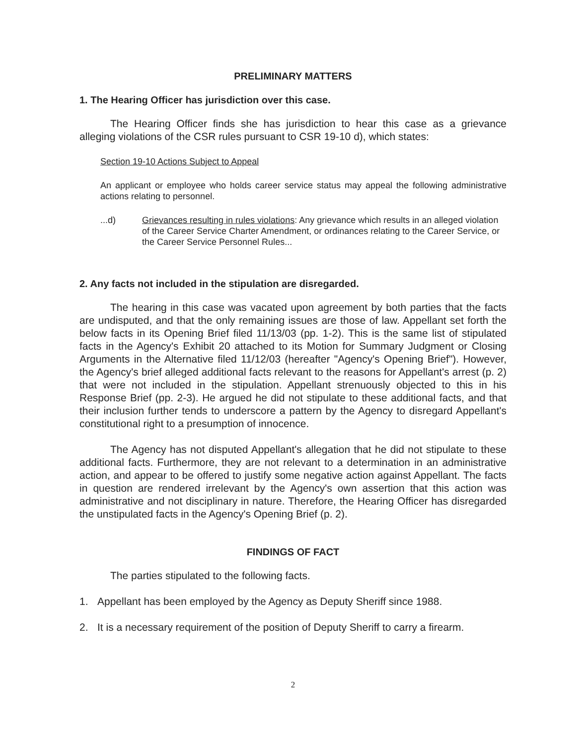PRELIMINARY MATTERS
1. The Hearing Officer has jurisdiction over this case.
The Hearing Officer finds she has jurisdiction to hear this case as a grievance alleging violations of the CSR rules pursuant to CSR 19-10 d), which states:
Section 19-10 Actions Subject to Appeal
An applicant or employee who holds career service status may appeal the following administrative actions relating to personnel.
...d) Grievances resulting in rules violations: Any grievance which results in an alleged violation of the Career Service Charter Amendment, or ordinances relating to the Career Service, or the Career Service Personnel Rules...
2. Any facts not included in the stipulation are disregarded.
The hearing in this case was vacated upon agreement by both parties that the facts are undisputed, and that the only remaining issues are those of law. Appellant set forth the below facts in its Opening Brief filed 11/13/03 (pp. 1-2). This is the same list of stipulated facts in the Agency's Exhibit 20 attached to its Motion for Summary Judgment or Closing Arguments in the Alternative filed 11/12/03 (hereafter "Agency's Opening Brief"). However, the Agency's brief alleged additional facts relevant to the reasons for Appellant's arrest (p. 2) that were not included in the stipulation. Appellant strenuously objected to this in his Response Brief (pp. 2-3). He argued he did not stipulate to these additional facts, and that their inclusion further tends to underscore a pattern by the Agency to disregard Appellant's constitutional right to a presumption of innocence.
The Agency has not disputed Appellant's allegation that he did not stipulate to these additional facts. Furthermore, they are not relevant to a determination in an administrative action, and appear to be offered to justify some negative action against Appellant. The facts in question are rendered irrelevant by the Agency's own assertion that this action was administrative and not disciplinary in nature. Therefore, the Hearing Officer has disregarded the unstipulated facts in the Agency's Opening Brief (p. 2).
FINDINGS OF FACT
The parties stipulated to the following facts.
1. Appellant has been employed by the Agency as Deputy Sheriff since 1988.
2. It is a necessary requirement of the position of Deputy Sheriff to carry a firearm.
2